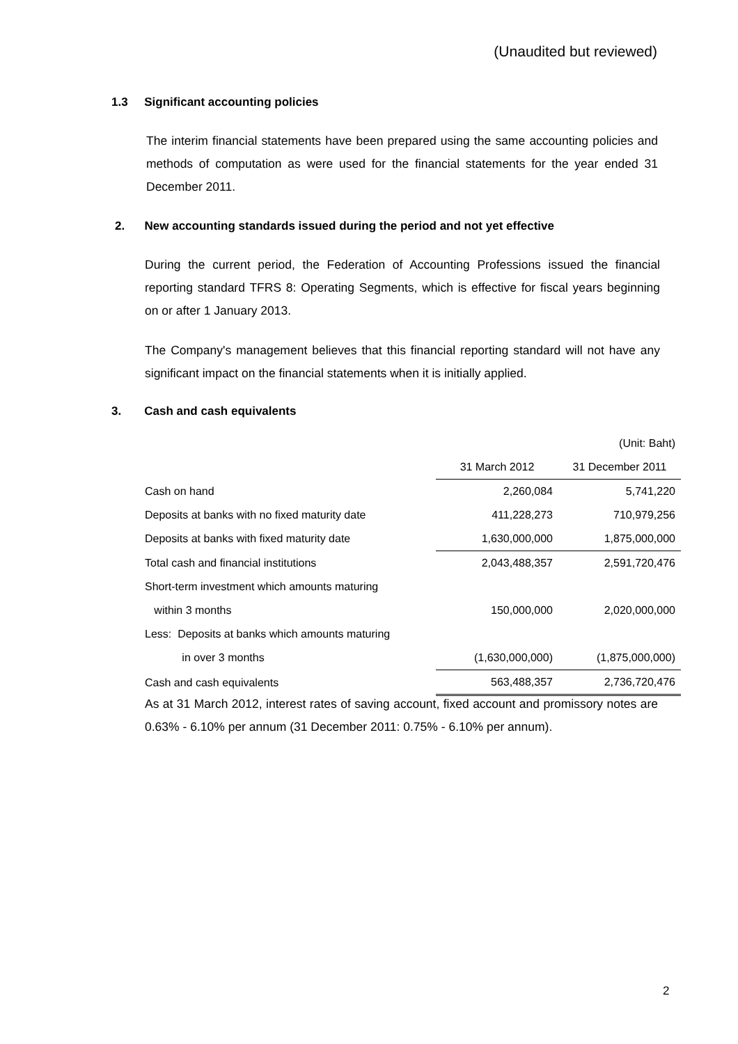(Unaudited but reviewed)
1.3 Significant accounting policies
The interim financial statements have been prepared using the same accounting policies and methods of computation as were used for the financial statements for the year ended 31 December 2011.
2. New accounting standards issued during the period and not yet effective
During the current period, the Federation of Accounting Professions issued the financial reporting standard TFRS 8: Operating Segments, which is effective for fiscal years beginning on or after 1 January 2013.
The Company's management believes that this financial reporting standard will not have any significant impact on the financial statements when it is initially applied.
3. Cash and cash equivalents
| | | (Unit: Baht) |
| | 31 March 2012 | 31 December 2011 |
| Cash on hand | 2,260,084 | 5,741,220 |
| Deposits at banks with no fixed maturity date | 411,228,273 | 710,979,256 |
| Deposits at banks with fixed maturity date | 1,630,000,000 | 1,875,000,000 |
| Total cash and financial institutions | 2,043,488,357 | 2,591,720,476 |
| Short-term investment which amounts maturing | | |
| within 3 months | 150,000,000 | 2,020,000,000 |
| Less: Deposits at banks which amounts maturing | | |
| in over 3 months | (1,630,000,000) | (1,875,000,000) |
| Cash and cash equivalents | 563,488,357 | 2,736,720,476 |
As at 31 March 2012, interest rates of saving account, fixed account and promissory notes are 0.63% - 6.10% per annum (31 December 2011: 0.75% - 6.10% per annum).
2